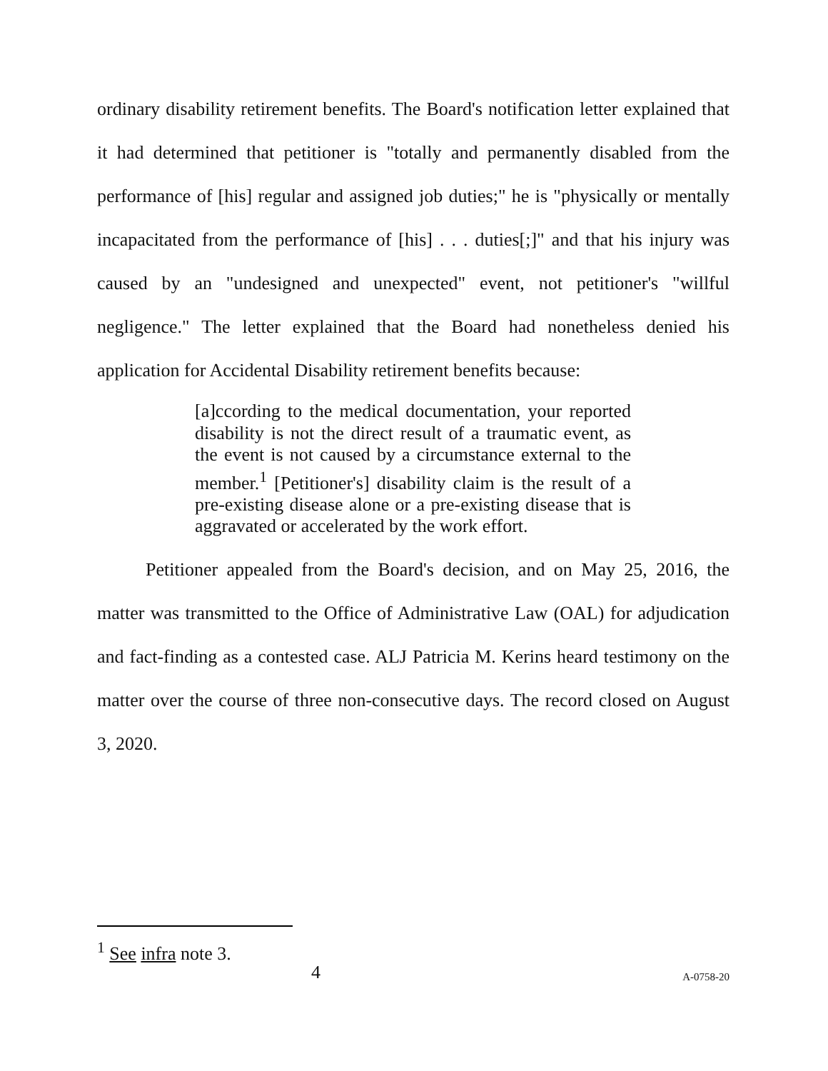ordinary disability retirement benefits. The Board's notification letter explained that it had determined that petitioner is "totally and permanently disabled from the performance of [his] regular and assigned job duties;" he is "physically or mentally incapacitated from the performance of [his] . . . duties[;]" and that his injury was caused by an "undesigned and unexpected" event, not petitioner's "willful negligence." The letter explained that the Board had nonetheless denied his application for Accidental Disability retirement benefits because:
[a]ccording to the medical documentation, your reported disability is not the direct result of a traumatic event, as the event is not caused by a circumstance external to the member.<sup>1</sup> [Petitioner's] disability claim is the result of a pre-existing disease alone or a pre-existing disease that is aggravated or accelerated by the work effort.
Petitioner appealed from the Board's decision, and on May 25, 2016, the matter was transmitted to the Office of Administrative Law (OAL) for adjudication and fact-finding as a contested case. ALJ Patricia M. Kerins heard testimony on the matter over the course of three non-consecutive days. The record closed on August 3, 2020.
<sup>1</sup> See infra note 3.
4 A-0758-20